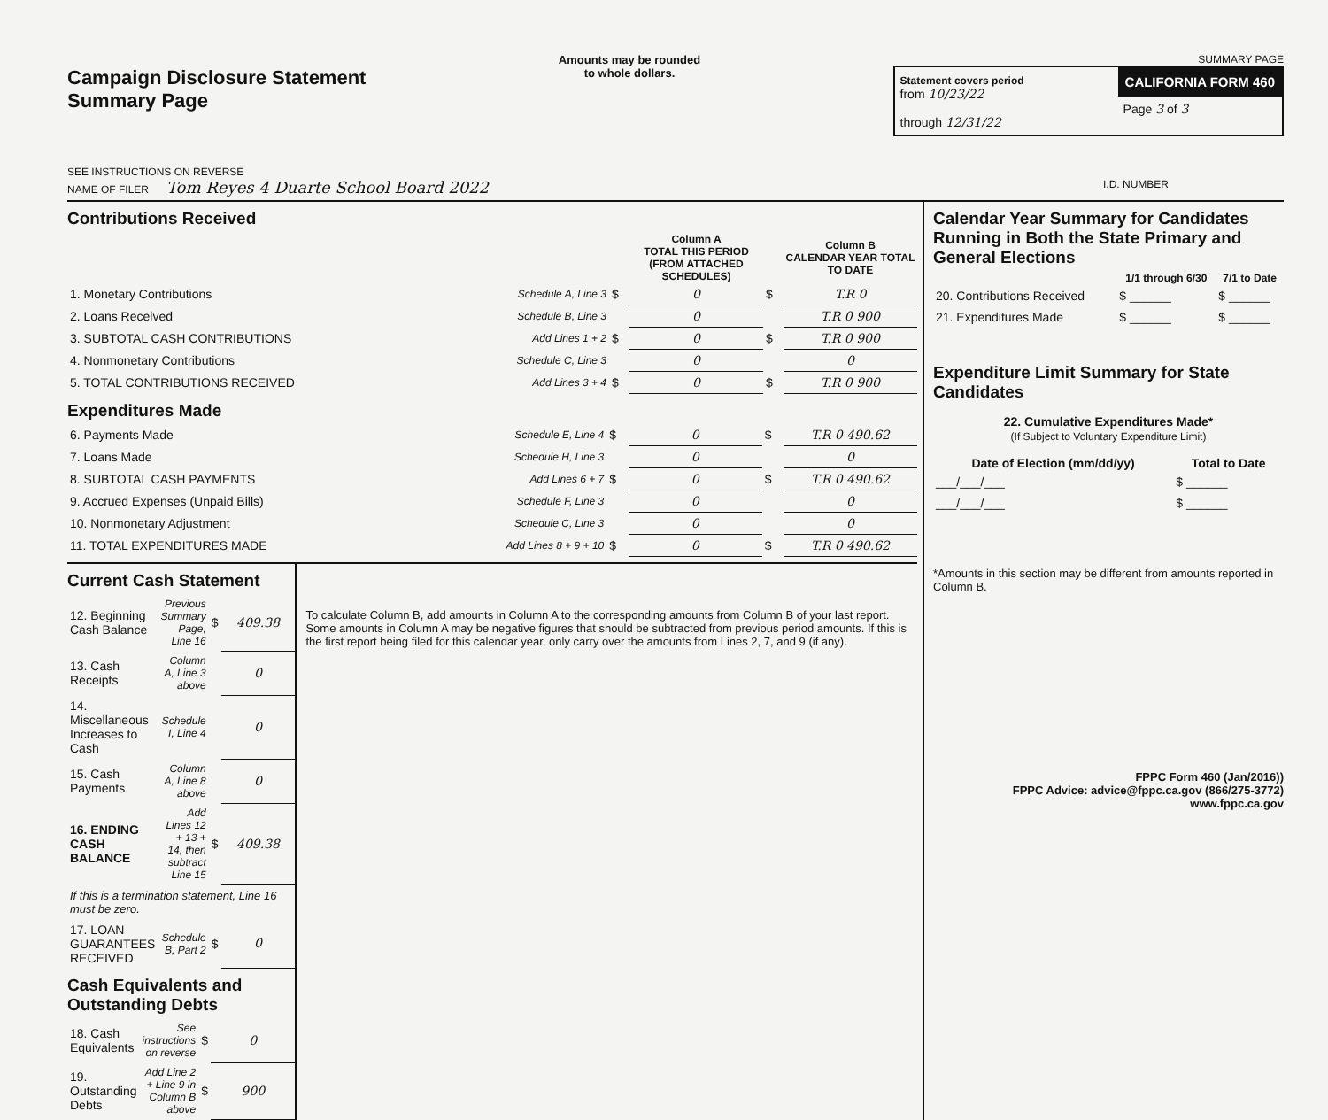Campaign Disclosure Statement
Summary Page
SEE INSTRUCTIONS ON REVERSE
Amounts may be rounded
to whole dollars.
SUMMARY PAGE
Statement covers period
from 10/23/22
through 12/31/22
CALIFORNIA FORM 460
Page 3 of 3
NAME OF FILER Tom Reyes 4 Duarte School Board 2022 I.D. NUMBER
Contributions Received
| | | | Column A TOTAL THIS PERIOD (FROM ATTACHED SCHEDULES) | | Column B CALENDAR YEAR TOTAL TO DATE |
| --- | --- | --- | --- | --- | --- |
| 1. Monetary Contributions | Schedule A, Line 3 | $ | 0 | $ | T.R 0 |
| 2. Loans Received | Schedule B, Line 3 | | 0 | | T.R 0 900 |
| 3. SUBTOTAL CASH CONTRIBUTIONS | Add Lines 1 + 2 | $ | 0 | $ | T.R 0 900 |
| 4. Nonmonetary Contributions | Schedule C, Line 3 | | 0 | | 0 |
| 5. TOTAL CONTRIBUTIONS RECEIVED | Add Lines 3 + 4 | $ | 0 | $ | T.R 0 900 |
Expenditures Made
| 6. Payments Made | Schedule E, Line 4 | $ | 0 | $ | T.R 0 490.62 |
| 7. Loans Made | Schedule H, Line 3 | | 0 | | 0 |
| 8. SUBTOTAL CASH PAYMENTS | Add Lines 6 + 7 | $ | 0 | $ | T.R 0 490.62 |
| 9. Accrued Expenses (Unpaid Bills) | Schedule F, Line 3 | | 0 | | 0 |
| 10. Nonmonetary Adjustment | Schedule C, Line 3 | | 0 | | 0 |
| 11. TOTAL EXPENDITURES MADE | Add Lines 8 + 9 + 10 | $ | 0 | $ | T.R 0 490.62 |
Current Cash Statement
| 12. Beginning Cash Balance | Previous Summary Page, Line 16 | $ | 409.38 |
| 13. Cash Receipts | Column A, Line 3 above | | 0 |
| 14. Miscellaneous Increases to Cash | Schedule I, Line 4 | | 0 |
| 15. Cash Payments | Column A, Line 8 above | | 0 |
| 16. ENDING CASH BALANCE | Add Lines 12 + 13 + 14, then subtract Line 15 | $ | 409.38 |
| If this is a termination statement, Line 16 must be zero. | | | |
| 17. LOAN GUARANTEES RECEIVED | Schedule B, Part 2 | $ | 0 |
Cash Equivalents and Outstanding Debts
| 18. Cash Equivalents | See instructions on reverse | $ | 0 |
| 19. Outstanding Debts | Add Line 2 + Line 9 in Column B above | $ | 900 |
To calculate Column B, add amounts in Column A to the corresponding amounts from Column B of your last report. Some amounts in Column A may be negative figures that should be subtracted from previous period amounts. If this is the first report being filed for this calendar year, only carry over the amounts from Lines 2, 7, and 9 (if any).
Calendar Year Summary for Candidates Running in Both the State Primary and General Elections
| | 1/1 through 6/30 | 7/1 to Date |
| --- | --- | --- |
| 20. Contributions Received | $ ______ | $ ______ |
| 21. Expenditures Made | $ ______ | $ ______ |
Expenditure Limit Summary for State Candidates
22. Cumulative Expenditures Made*
(If Subject to Voluntary Expenditure Limit)
| Date of Election (mm/dd/yy) | Total to Date |
| --- | --- |
| ___/___/___ | $ ______ |
| ___/___/___ | $ ______ |
*Amounts in this section may be different from amounts reported in Column B.
FPPC Form 460 (Jan/2016))
FPPC Advice: advice@fppc.ca.gov (866/275-3772)
www.fppc.ca.gov